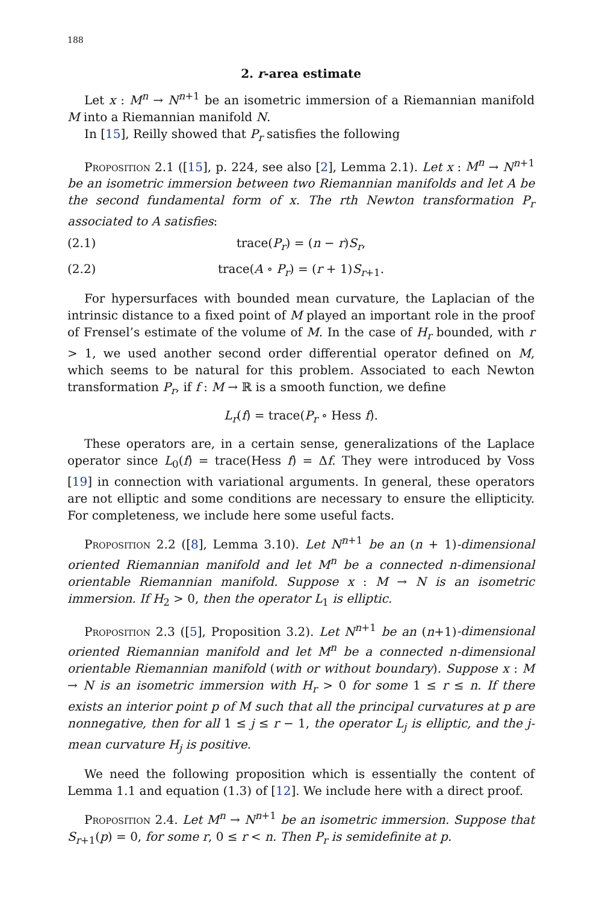188
2. r-area estimate
Let x : M<sup>n</sup> → N<sup>n+1</sup> be an isometric immersion of a Riemannian manifold M into a Riemannian manifold N.
In [15], Reilly showed that P<sub>r</sub> satisfies the following
Proposition 2.1 ([15], p. 224, see also [2], Lemma 2.1). Let x : M<sup>n</sup> → N<sup>n+1</sup> be an isometric immersion between two Riemannian manifolds and let A be the second fundamental form of x. The rth Newton transformation P<sub>r</sub> associated to A satisfies:
(2.1) trace(P<sub>r</sub>) = (n − r)S<sub>r</sub>,
(2.2) trace(A ∘ P<sub>r</sub>) = (r + 1)S<sub>r+1</sub>.
For hypersurfaces with bounded mean curvature, the Laplacian of the intrinsic distance to a fixed point of M played an important role in the proof of Frensel’s estimate of the volume of M. In the case of H<sub>r</sub> bounded, with r > 1, we used another second order differential operator defined on M, which seems to be natural for this problem. Associated to each Newton transformation P<sub>r</sub>, if f : M → ℝ is a smooth function, we define
L<sub>r</sub>(f) = trace(P<sub>r</sub> ∘ Hess f).
These operators are, in a certain sense, generalizations of the Laplace operator since L<sub>0</sub>(f) = trace(Hess f) = Δf. They were introduced by Voss [19] in connection with variational arguments. In general, these operators are not elliptic and some conditions are necessary to ensure the ellipticity. For completeness, we include here some useful facts.
Proposition 2.2 ([8], Lemma 3.10). Let N<sup>n+1</sup> be an (n + 1)-dimensional oriented Riemannian manifold and let M<sup>n</sup> be a connected n-dimensional orientable Riemannian manifold. Suppose x : M → N is an isometric immersion. If H<sub>2</sub> > 0, then the operator L<sub>1</sub> is elliptic.
Proposition 2.3 ([5], Proposition 3.2). Let N<sup>n+1</sup> be an (n+1)-dimensional oriented Riemannian manifold and let M<sup>n</sup> be a connected n-dimensional orientable Riemannian manifold (with or without boundary). Suppose x : M → N is an isometric immersion with H<sub>r</sub> > 0 for some 1 ≤ r ≤ n. If there exists an interior point p of M such that all the principal curvatures at p are nonnegative, then for all 1 ≤ j ≤ r − 1, the operator L<sub>j</sub> is elliptic, and the j-mean curvature H<sub>j</sub> is positive.
We need the following proposition which is essentially the content of Lemma 1.1 and equation (1.3) of [12]. We include here with a direct proof.
Proposition 2.4. Let M<sup>n</sup> → N<sup>n+1</sup> be an isometric immersion. Suppose that S<sub>r+1</sub>(p) = 0, for some r, 0 ≤ r < n. Then P<sub>r</sub> is semidefinite at p.